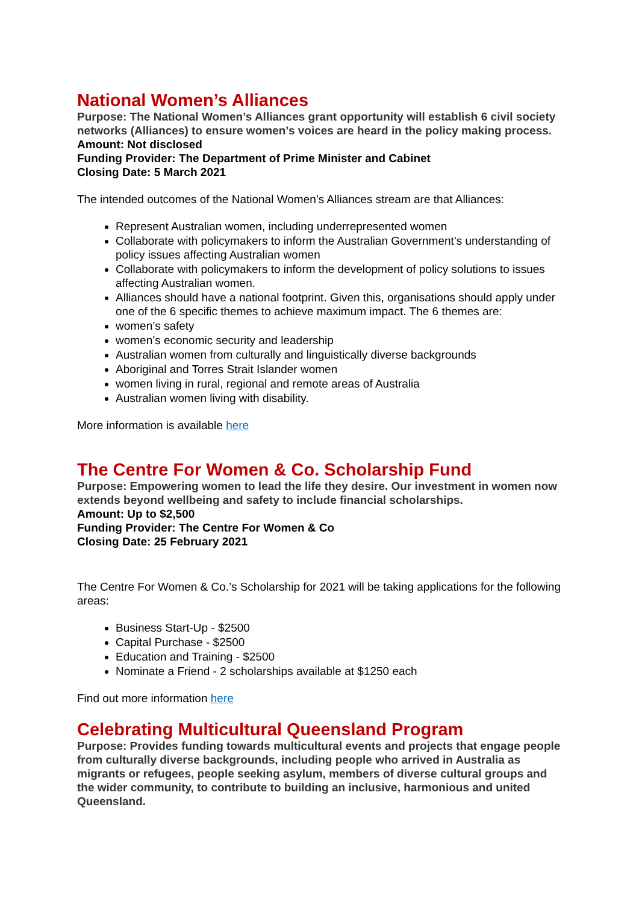National Women’s Alliances
Purpose: The National Women’s Alliances grant opportunity will establish 6 civil society networks (Alliances) to ensure women’s voices are heard in the policy making process.
Amount: Not disclosed
Funding Provider: The Department of Prime Minister and Cabinet
Closing Date: 5 March 2021
The intended outcomes of the National Women’s Alliances stream are that Alliances:
Represent Australian women, including underrepresented women
Collaborate with policymakers to inform the Australian Government’s understanding of policy issues affecting Australian women
Collaborate with policymakers to inform the development of policy solutions to issues affecting Australian women.
Alliances should have a national footprint. Given this, organisations should apply under one of the 6 specific themes to achieve maximum impact. The 6 themes are:
women’s safety
women’s economic security and leadership
Australian women from culturally and linguistically diverse backgrounds
Aboriginal and Torres Strait Islander women
women living in rural, regional and remote areas of Australia
Australian women living with disability.
More information is available here
The Centre For Women & Co. Scholarship Fund
Purpose: Empowering women to lead the life they desire. Our investment in women now extends beyond wellbeing and safety to include financial scholarships.
Amount: Up to $2,500
Funding Provider: The Centre For Women & Co
Closing Date: 25 February 2021
The Centre For Women & Co.’s Scholarship for 2021 will be taking applications for the following areas:
Business Start-Up - $2500
Capital Purchase - $2500
Education and Training - $2500
Nominate a Friend - 2 scholarships available at $1250 each
Find out more information here
Celebrating Multicultural Queensland Program
Purpose: Provides funding towards multicultural events and projects that engage people from culturally diverse backgrounds, including people who arrived in Australia as migrants or refugees, people seeking asylum, members of diverse cultural groups and the wider community, to contribute to building an inclusive, harmonious and united Queensland.